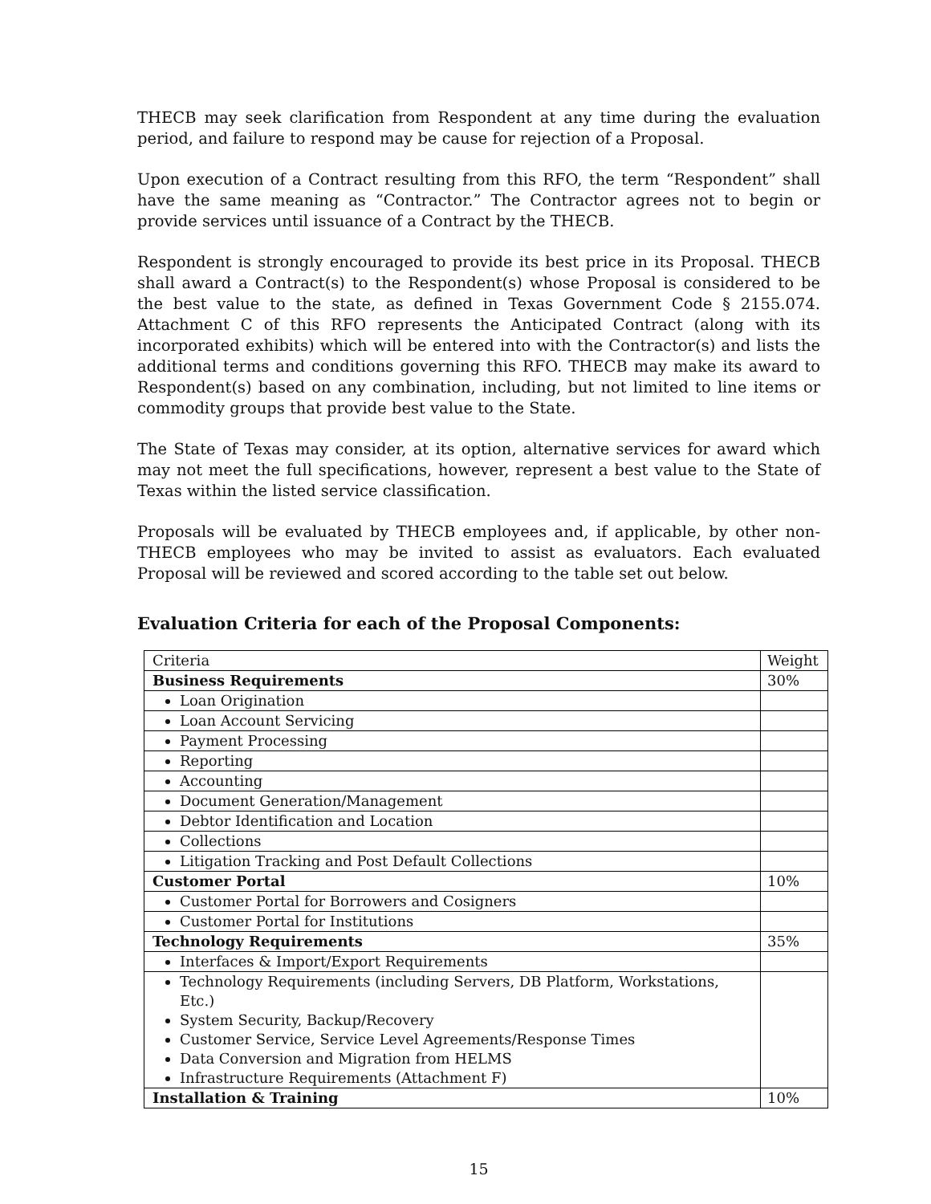THECB may seek clarification from Respondent at any time during the evaluation period, and failure to respond may be cause for rejection of a Proposal.
Upon execution of a Contract resulting from this RFO, the term “Respondent” shall have the same meaning as “Contractor.” The Contractor agrees not to begin or provide services until issuance of a Contract by the THECB.
Respondent is strongly encouraged to provide its best price in its Proposal. THECB shall award a Contract(s) to the Respondent(s) whose Proposal is considered to be the best value to the state, as defined in Texas Government Code § 2155.074. Attachment C of this RFO represents the Anticipated Contract (along with its incorporated exhibits) which will be entered into with the Contractor(s) and lists the additional terms and conditions governing this RFO. THECB may make its award to Respondent(s) based on any combination, including, but not limited to line items or commodity groups that provide best value to the State.
The State of Texas may consider, at its option, alternative services for award which may not meet the full specifications, however, represent a best value to the State of Texas within the listed service classification.
Proposals will be evaluated by THECB employees and, if applicable, by other non-THECB employees who may be invited to assist as evaluators. Each evaluated Proposal will be reviewed and scored according to the table set out below.
Evaluation Criteria for each of the Proposal Components:
| Criteria | Weight |
| Business Requirements | 30% |
| Loan Origination | |
| Loan Account Servicing | |
| Payment Processing | |
| Reporting | |
| Accounting | |
| Document Generation/Management | |
| Debtor Identification and Location | |
| Collections | |
| Litigation Tracking and Post Default Collections | |
| Customer Portal | 10% |
| Customer Portal for Borrowers and Cosigners | |
| Customer Portal for Institutions | |
| Technology Requirements | 35% |
| Interfaces & Import/Export Requirements | |
| Technology Requirements (including Servers, DB Platform, Workstations, Etc.) System Security, Backup/Recovery Customer Service, Service Level Agreements/Response Times Data Conversion and Migration from HELMS Infrastructure Requirements (Attachment F) | |
| Installation & Training | 10% |
15